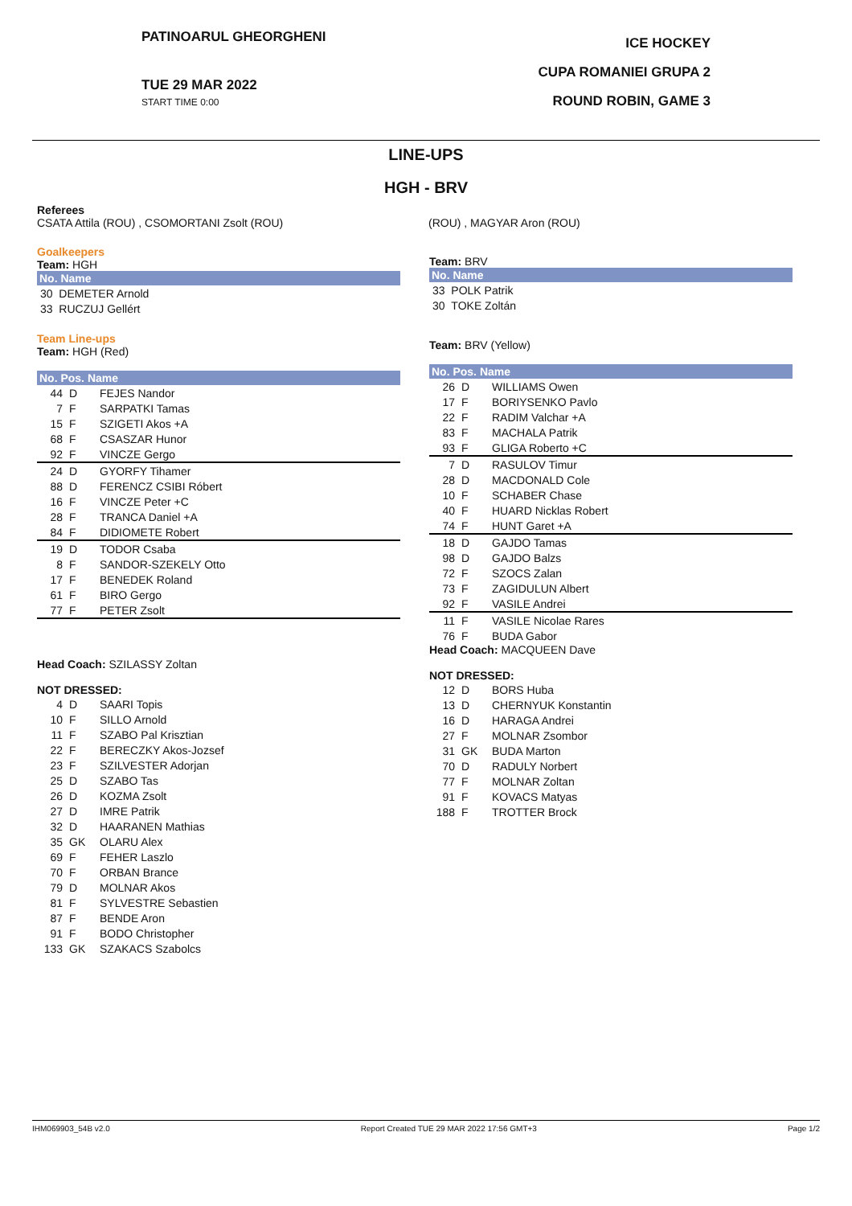PATINOARUL GHEORGHENI
TUE 29 MAR 2022
START TIME 0:00
ICE HOCKEY
CUPA ROMANIEI GRUPA 2
ROUND ROBIN, GAME 3
LINE-UPS
HGH - BRV
Referees
CSATA Attila (ROU) , CSOMORTANI Zsolt (ROU)
(ROU) , MAGYAR Aron (ROU)
Goalkeepers
Team: HGH
| No. Name |
| --- |
| 30 DEMETER Arnold |
| 33 RUCZUJ Gellért |
Team Line-ups
Team: HGH (Red)
| No. Pos. Name | | |
| --- | --- | --- |
| 44 | D | FEJES Nandor |
| 7 | F | SARPATKI Tamas |
| 15 | F | SZIGETI Akos +A |
| 68 | F | CSASZAR Hunor |
| 92 | F | VINCZE Gergo |
| 24 | D | GYORFY Tihamer |
| 88 | D | FERENCZ CSIBI Róbert |
| 16 | F | VINCZE Peter +C |
| 28 | F | TRANCA Daniel +A |
| 84 | F | DIDIOMETE Robert |
| 19 | D | TODOR Csaba |
| 8 | F | SANDOR-SZEKELY Otto |
| 17 | F | BENEDEK Roland |
| 61 | F | BIRO Gergo |
| 77 | F | PETER Zsolt |
Head Coach: SZILASSY Zoltan
NOT DRESSED:
| 4 | D | SAARI Topis |
| 10 | F | SILLO Arnold |
| 11 | F | SZABO Pal Krisztian |
| 22 | F | BERECZKY Akos-Jozsef |
| 23 | F | SZILVESTER Adorjan |
| 25 | D | SZABO Tas |
| 26 | D | KOZMA Zsolt |
| 27 | D | IMRE Patrik |
| 32 | D | HAARANEN Mathias |
| 35 | GK | OLARU Alex |
| 69 | F | FEHER Laszlo |
| 70 | F | ORBAN Brance |
| 79 | D | MOLNAR Akos |
| 81 | F | SYLVESTRE Sebastien |
| 87 | F | BENDE Aron |
| 91 | F | BODO Christopher |
| 133 | GK | SZAKACS Szabolcs |
Team: BRV
| No. Name |
| --- |
| 33 POLK Patrik |
| 30 TOKE Zoltán |
Team: BRV (Yellow)
| No. Pos. Name | | |
| --- | --- | --- |
| 26 | D | WILLIAMS Owen |
| 17 | F | BORIYSENKO Pavlo |
| 22 | F | RADIM Valchar +A |
| 83 | F | MACHALA Patrik |
| 93 | F | GLIGA Roberto +C |
| 7 | D | RASULOV Timur |
| 28 | D | MACDONALD Cole |
| 10 | F | SCHABER Chase |
| 40 | F | HUARD Nicklas Robert |
| 74 | F | HUNT Garet +A |
| 18 | D | GAJDO Tamas |
| 98 | D | GAJDO Balzs |
| 72 | F | SZOCS Zalan |
| 73 | F | ZAGIDULUN Albert |
| 92 | F | VASILE Andrei |
| 11 | F | VASILE Nicolae Rares |
| 76 | F | BUDA Gabor |
Head Coach: MACQUEEN Dave
NOT DRESSED:
| 12 | D | BORS Huba |
| 13 | D | CHERNYUK Konstantin |
| 16 | D | HARAGA Andrei |
| 27 | F | MOLNAR Zsombor |
| 31 | GK | BUDA Marton |
| 70 | D | RADULY Norbert |
| 77 | F | MOLNAR Zoltan |
| 91 | F | KOVACS Matyas |
| 188 | F | TROTTER Brock |
IHM069903_54B v2.0 Report Created TUE 29 MAR 2022 17:56 GMT+3 Page 1/2